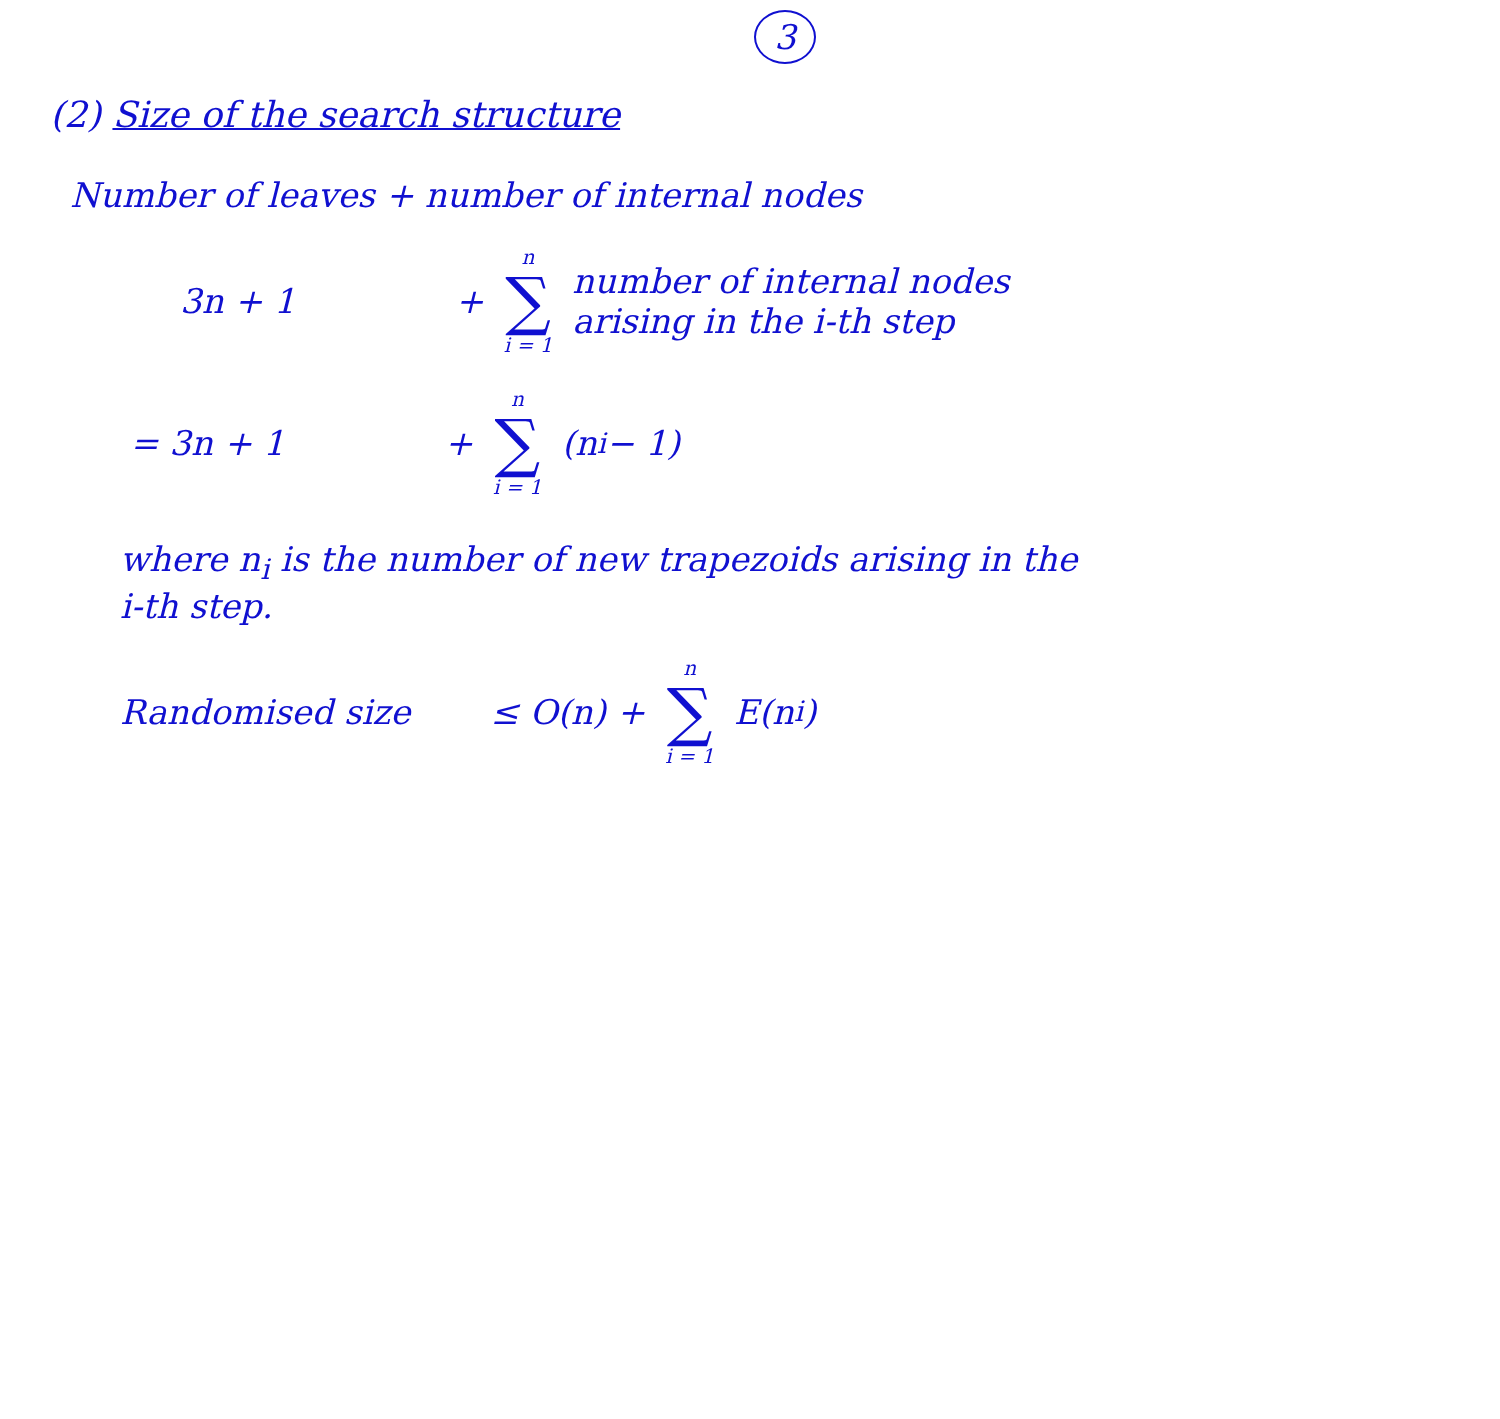3
(2) Size of the search structure
Number of leaves + number of internal nodes
3n + 1 + n ∑ i = 1 number of internal nodes
arising in the i-th step
= 3n + 1 + n ∑ i = 1 (n<sub>i</sub> − 1)
where n<sub>i</sub> is the number of new trapezoids arising in the
i-th step.
Randomised size ≤ O(n) + n ∑ i = 1 E(n<sub>i</sub>)